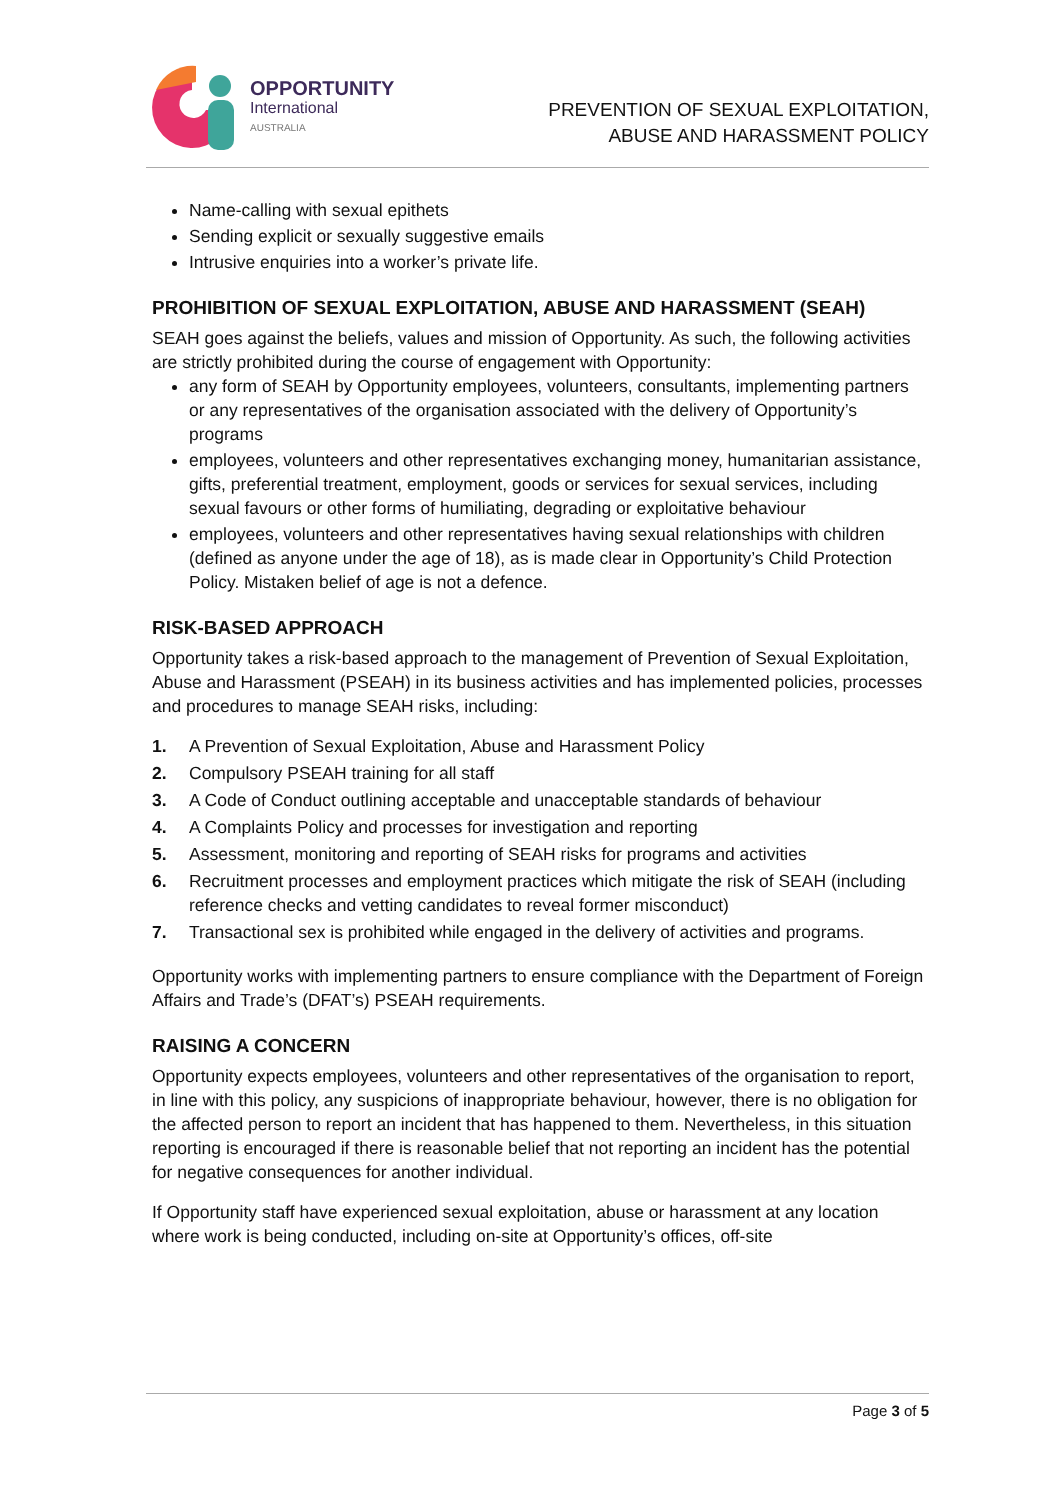OPPORTUNITY
International
AUSTRALIA
PREVENTION OF SEXUAL EXPLOITATION,
ABUSE AND HARASSMENT POLICY
Name-calling with sexual epithets
Sending explicit or sexually suggestive emails
Intrusive enquiries into a worker’s private life.
PROHIBITION OF SEXUAL EXPLOITATION, ABUSE AND HARASSMENT (SEAH)
SEAH goes against the beliefs, values and mission of Opportunity. As such, the following activities are strictly prohibited during the course of engagement with Opportunity:
any form of SEAH by Opportunity employees, volunteers, consultants, implementing partners or any representatives of the organisation associated with the delivery of Opportunity’s programs
employees, volunteers and other representatives exchanging money, humanitarian assistance, gifts, preferential treatment, employment, goods or services for sexual services, including sexual favours or other forms of humiliating, degrading or exploitative behaviour
employees, volunteers and other representatives having sexual relationships with children (defined as anyone under the age of 18), as is made clear in Opportunity’s Child Protection Policy. Mistaken belief of age is not a defence.
RISK-BASED APPROACH
Opportunity takes a risk-based approach to the management of Prevention of Sexual Exploitation, Abuse and Harassment (PSEAH) in its business activities and has implemented policies, processes and procedures to manage SEAH risks, including:
1. A Prevention of Sexual Exploitation, Abuse and Harassment Policy
2. Compulsory PSEAH training for all staff
3. A Code of Conduct outlining acceptable and unacceptable standards of behaviour
4. A Complaints Policy and processes for investigation and reporting
5. Assessment, monitoring and reporting of SEAH risks for programs and activities
6. Recruitment processes and employment practices which mitigate the risk of SEAH (including reference checks and vetting candidates to reveal former misconduct)
7. Transactional sex is prohibited while engaged in the delivery of activities and programs.
Opportunity works with implementing partners to ensure compliance with the Department of Foreign Affairs and Trade’s (DFAT’s) PSEAH requirements.
RAISING A CONCERN
Opportunity expects employees, volunteers and other representatives of the organisation to report, in line with this policy, any suspicions of inappropriate behaviour, however, there is no obligation for the affected person to report an incident that has happened to them. Nevertheless, in this situation reporting is encouraged if there is reasonable belief that not reporting an incident has the potential for negative consequences for another individual.
If Opportunity staff have experienced sexual exploitation, abuse or harassment at any location where work is being conducted, including on-site at Opportunity’s offices, off-site
Page 3 of 5